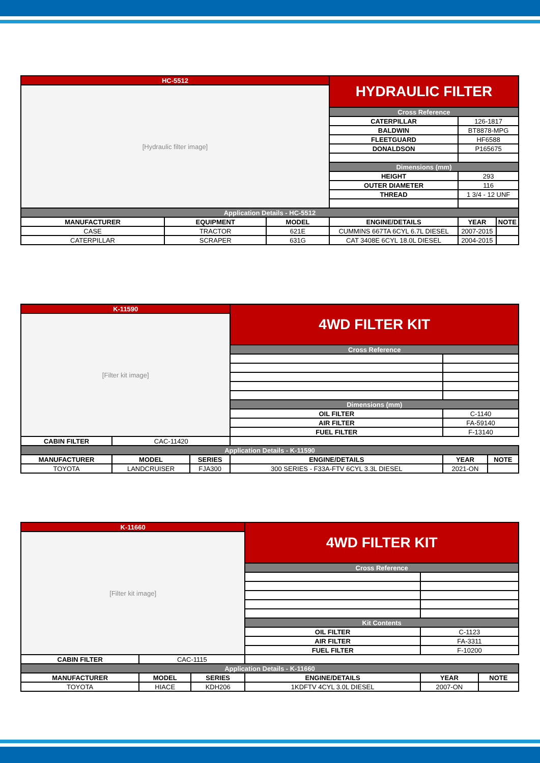| HC-5512 | | | | HYDRAULIC FILTER | | |
| [Hydraulic filter image] | | | | | | |
| | | | | Cross Reference | | |
| | | | | CATERPILLAR | 126-1817 | |
| | | | | BALDWIN | BT8878-MPG | |
| | | | | FLEETGUARD | HF6588 | |
| | | | | DONALDSON | P165675 | |
| | | | | Dimensions (mm) | | |
| | | | | HEIGHT | 293 | |
| | | | | OUTER DIAMETER | 116 | |
| | | | | THREAD | 1 3/4 - 12 UNF | |
| Application Details - HC-5512 | | | | | | |
| MANUFACTURER | EQUIPMENT | MODEL | ENGINE/DETAILS | | YEAR | NOTE |
| CASE | TRACTOR | 621E | CUMMINS 667TA 6CYL 6.7L DIESEL | | 2007-2015 | |
| CATERPILLAR | SCRAPER | 631G | CAT 3408E 6CYL 18.0L DIESEL | | 2004-2015 | |
| K-11590 | | | | 4WD FILTER KIT | | |
| [Filter kit image] | | | | | | |
| | | | | Cross Reference | | |
| | | | | Dimensions (mm) | | |
| | | | | OIL FILTER | C-1140 | |
| | | | | AIR FILTER | FA-59140 | |
| | | | | FUEL FILTER | F-13140 | |
| CABIN FILTER | CAC-11420 | | | | | |
| Application Details - K-11590 | | | | | | |
| MANUFACTURER | MODEL | SERIES | ENGINE/DETAILS | | YEAR | NOTE |
| TOYOTA | LANDCRUISER | FJA300 | 300 SERIES - F33A-FTV 6CYL 3.3L DIESEL | | 2021-ON | |
| K-11660 | | | | 4WD FILTER KIT | | |
| [Filter kit image] | | | | | | |
| | | | | Cross Reference | | |
| | | | | Kit Contents | | |
| | | | | OIL FILTER | C-1123 | |
| | | | | AIR FILTER | FA-3311 | |
| | | | | FUEL FILTER | F-10200 | |
| CABIN FILTER | CAC-1115 | | | | | |
| Application Details - K-11660 | | | | | | |
| MANUFACTURER | MODEL | SERIES | ENGINE/DETAILS | | YEAR | NOTE |
| TOYOTA | HIACE | KDH206 | 1KDFTV 4CYL 3.0L DIESEL | | 2007-ON | |